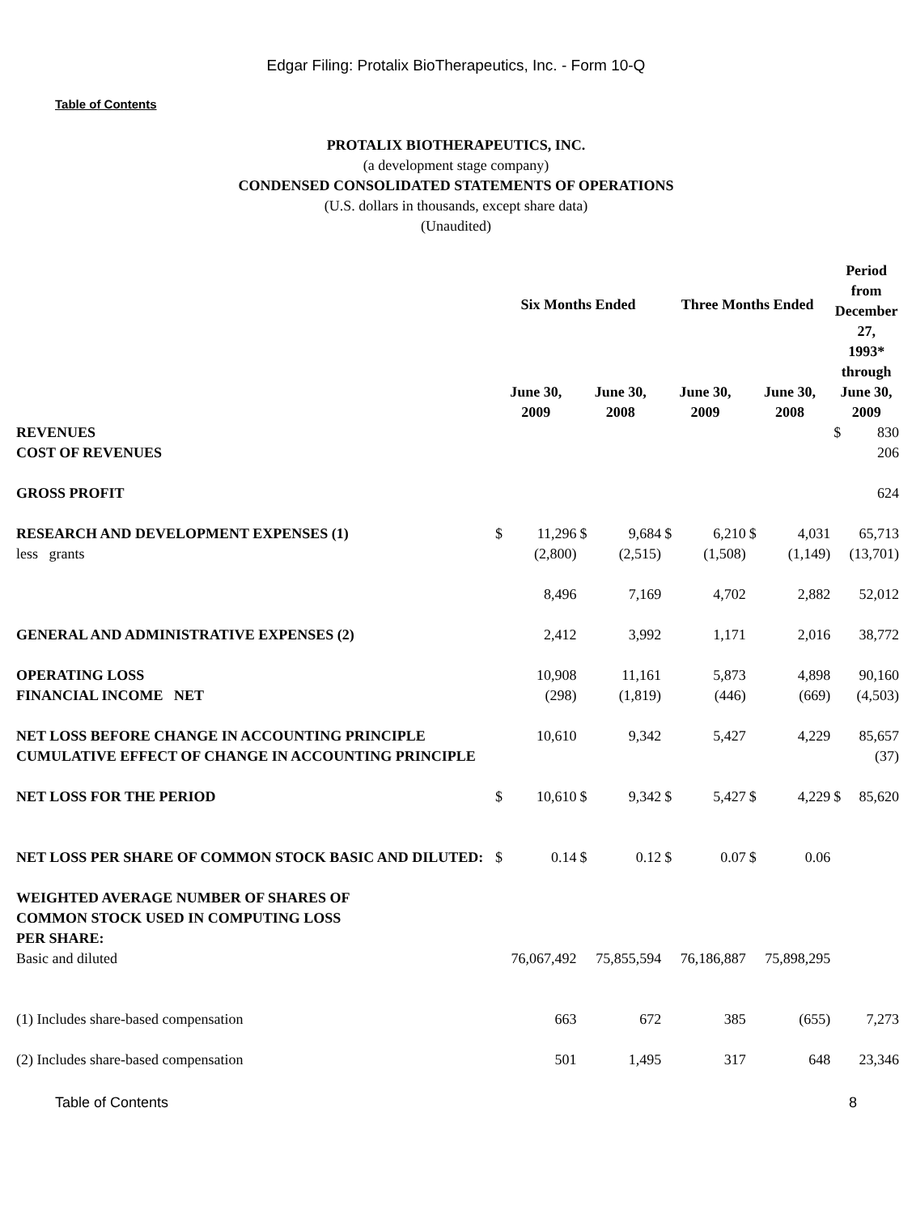Edgar Filing: Protalix BioTherapeutics, Inc. - Form 10-Q
Table of Contents
PROTALIX BIOTHERAPEUTICS, INC.
(a development stage company)
CONDENSED CONSOLIDATED STATEMENTS OF OPERATIONS
(U.S. dollars in thousands, except share data)
(Unaudited)
| | Six Months Ended | | | | Three Months Ended | | | | Period from December 27, 1993* through June 30, 2009 | |
| --- | --- | --- | --- | --- | --- | --- | --- | --- | --- | --- |
| | June 30, 2009 | | June 30, 2008 | | June 30, 2009 | | June 30, 2008 | | | |
| REVENUES | | | | | | | | | $ | 830 |
| COST OF REVENUES | | | | | | | | | | 206 |
| GROSS PROFIT | | | | | | | | | | 624 |
| RESEARCH AND DEVELOPMENT EXPENSES (1) | $ | 11,296 | $ | 9,684 | $ | 6,210 | $ | 4,031 | | 65,713 |
| less grants | | (2,800) | | (2,515) | | (1,508) | | (1,149) | | (13,701) |
| | | 8,496 | | 7,169 | | 4,702 | | 2,882 | | 52,012 |
| GENERAL AND ADMINISTRATIVE EXPENSES (2) | | 2,412 | | 3,992 | | 1,171 | | 2,016 | | 38,772 |
| OPERATING LOSS | | 10,908 | | 11,161 | | 5,873 | | 4,898 | | 90,160 |
| FINANCIAL INCOME NET | | (298) | | (1,819) | | (446) | | (669) | | (4,503) |
| NET LOSS BEFORE CHANGE IN ACCOUNTING PRINCIPLE | | 10,610 | | 9,342 | | 5,427 | | 4,229 | | 85,657 |
| CUMULATIVE EFFECT OF CHANGE IN ACCOUNTING PRINCIPLE | | | | | | | | | | (37) |
| NET LOSS FOR THE PERIOD | $ | 10,610 | $ | 9,342 | $ | 5,427 | $ | 4,229 | $ | 85,620 |
| NET LOSS PER SHARE OF COMMON STOCK BASIC AND DILUTED: | $ | 0.14 | $ | 0.12 | $ | 0.07 | $ | 0.06 | | |
| WEIGHTED AVERAGE NUMBER OF SHARES OF COMMON STOCK USED IN COMPUTING LOSS PER SHARE: | | | | | | | | | | |
| Basic and diluted | | 76,067,492 | | 75,855,594 | | 76,186,887 | | 75,898,295 | | |
| (1) Includes share-based compensation | | 663 | | 672 | | 385 | | (655) | | 7,273 |
| (2) Includes share-based compensation | | 501 | | 1,495 | | 317 | | 648 | | 23,346 |
Table of Contents 8